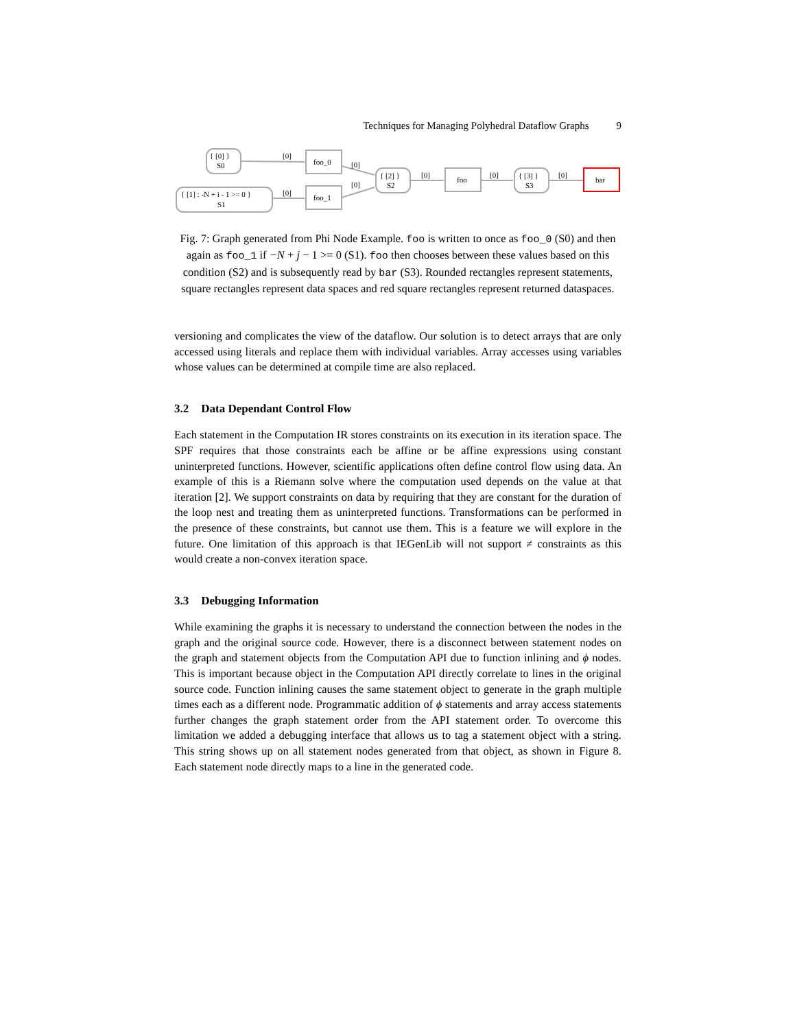Techniques for Managing Polyhedral Dataflow Graphs 9
{ [0] }
S0
{ [1] : -N + i - 1 >= 0 }
S1
foo_0
foo_1
{ [2] }
S2
foo
{ [3] }
S3
bar
[0]
[0]
[0]
[0]
[0]
[0]
[0]
Fig. 7: Graph generated from Phi Node Example. foo is written to once as foo_0 (S0) and then again as foo_1 if −N + j − 1 >= 0 (S1). foo then chooses between these values based on this condition (S2) and is subsequently read by bar (S3). Rounded rectangles represent statements, square rectangles represent data spaces and red square rectangles represent returned dataspaces.
versioning and complicates the view of the dataflow. Our solution is to detect arrays that are only accessed using literals and replace them with individual variables. Array accesses using variables whose values can be determined at compile time are also replaced.
3.2 Data Dependant Control Flow
Each statement in the Computation IR stores constraints on its execution in its iteration space. The SPF requires that those constraints each be affine or be affine expressions using constant uninterpreted functions. However, scientific applications often define control flow using data. An example of this is a Riemann solve where the computation used depends on the value at that iteration [2]. We support constraints on data by requiring that they are constant for the duration of the loop nest and treating them as uninterpreted functions. Transformations can be performed in the presence of these constraints, but cannot use them. This is a feature we will explore in the future. One limitation of this approach is that IEGenLib will not support ≠ constraints as this would create a non-convex iteration space.
3.3 Debugging Information
While examining the graphs it is necessary to understand the connection between the nodes in the graph and the original source code. However, there is a disconnect between statement nodes on the graph and statement objects from the Computation API due to function inlining and ϕ nodes. This is important because object in the Computation API directly correlate to lines in the original source code. Function inlining causes the same statement object to generate in the graph multiple times each as a different node. Programmatic addition of ϕ statements and array access statements further changes the graph statement order from the API statement order. To overcome this limitation we added a debugging interface that allows us to tag a statement object with a string. This string shows up on all statement nodes generated from that object, as shown in Figure 8. Each statement node directly maps to a line in the generated code.